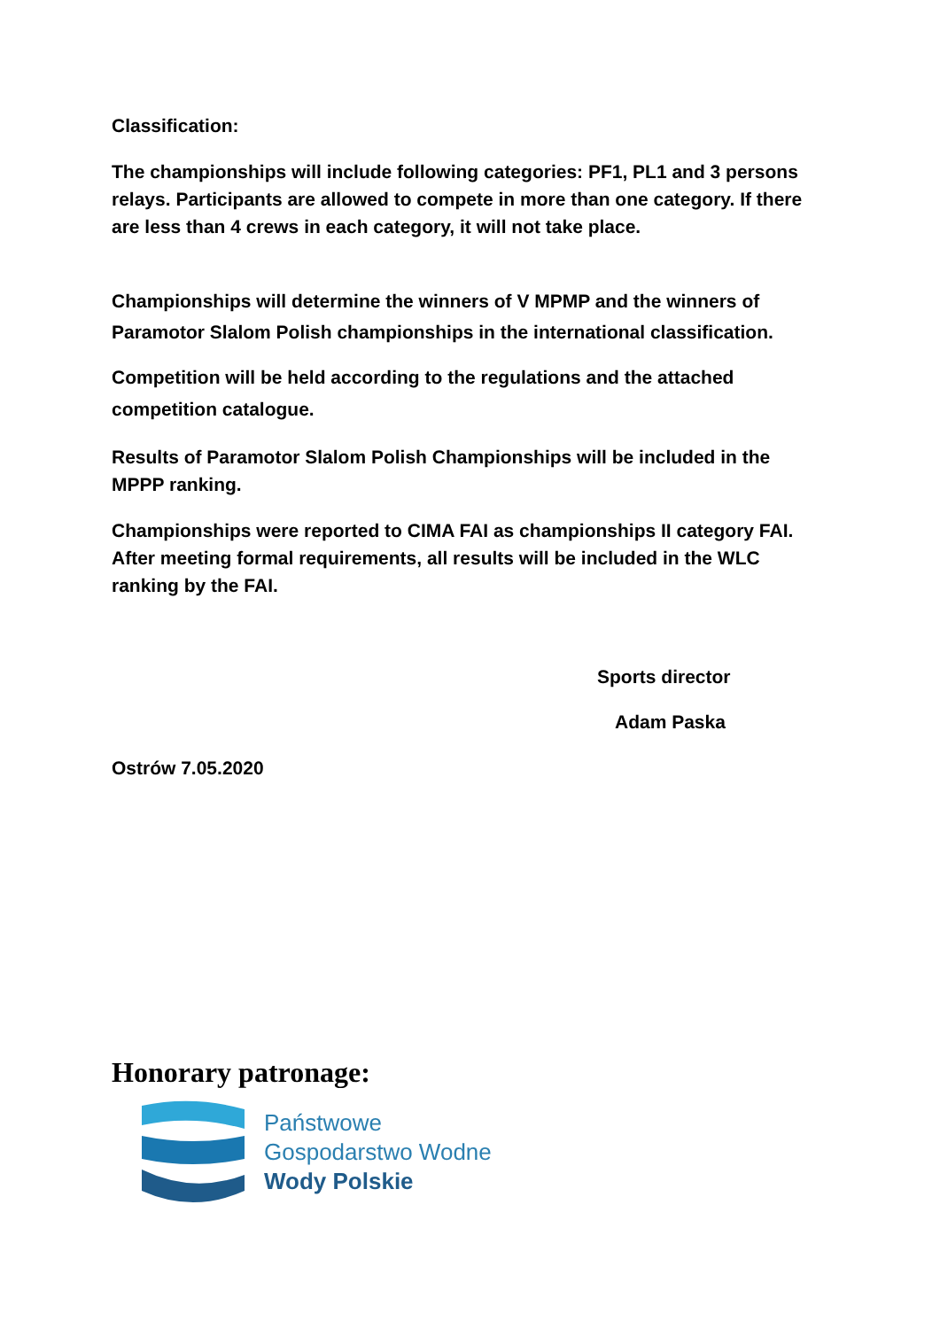Classification:
The championships will include following categories: PF1, PL1 and 3 persons relays. Participants are allowed to compete in more than one category. If there are less than 4 crews in each category, it will not take place.
Championships will determine the winners of V MPMP and the winners of Paramotor Slalom Polish championships in the international classification.
Competition will be held according to the regulations and the attached competition catalogue.
Results of Paramotor Slalom Polish Championships will be included in the MPPP ranking.
Championships were reported to CIMA FAI as championships II category FAI. After meeting formal requirements, all results will be included in the WLC ranking by the FAI.
Sports director
Adam Paska
Ostrów 7.05.2020
Honorary patronage:
Państwowe
Gospodarstwo Wodne
Wody Polskie